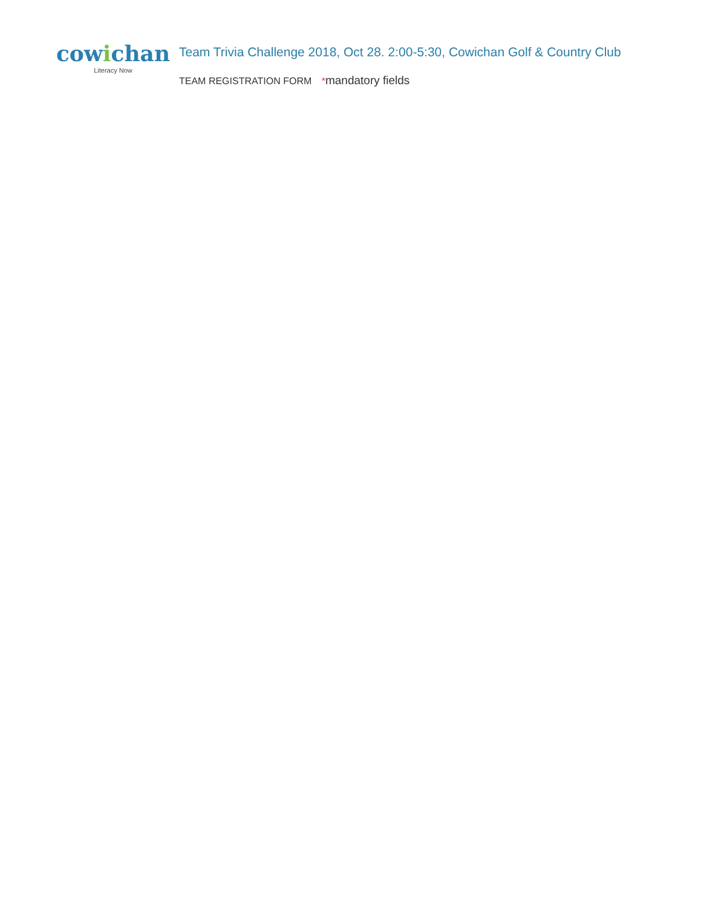cowichan
Literacy Now
Team Trivia Challenge 2018, Oct 28. 2:00-5:30, Cowichan Golf & Country Club
TEAM REGISTRATION FORM *mandatory fields